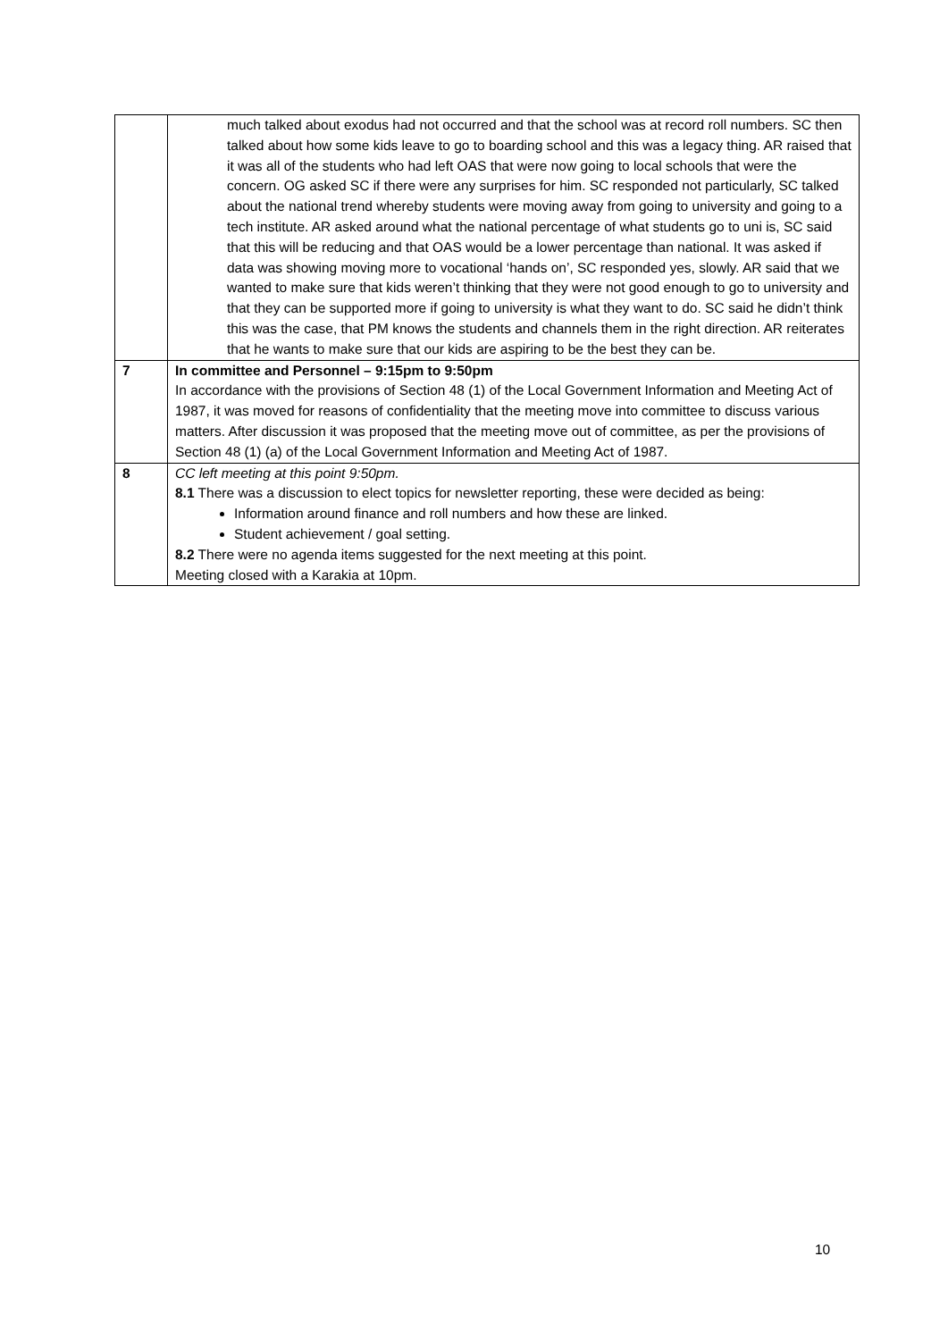| | much talked about exodus had not occurred and that the school was at record roll numbers. SC then talked about how some kids leave to go to boarding school and this was a legacy thing. AR raised that it was all of the students who had left OAS that were now going to local schools that were the concern. OG asked SC if there were any surprises for him. SC responded not particularly, SC talked about the national trend whereby students were moving away from going to university and going to a tech institute. AR asked around what the national percentage of what students go to uni is, SC said that this will be reducing and that OAS would be a lower percentage than national. It was asked if data was showing moving more to vocational ‘hands on’, SC responded yes, slowly. AR said that we wanted to make sure that kids weren’t thinking that they were not good enough to go to university and that they can be supported more if going to university is what they want to do. SC said he didn’t think this was the case, that PM knows the students and channels them in the right direction. AR reiterates that he wants to make sure that our kids are aspiring to be the best they can be. |
| 7 | In committee and Personnel – 9:15pm to 9:50pm In accordance with the provisions of Section 48 (1) of the Local Government Information and Meeting Act of 1987, it was moved for reasons of confidentiality that the meeting move into committee to discuss various matters. After discussion it was proposed that the meeting move out of committee, as per the provisions of Section 48 (1) (a) of the Local Government Information and Meeting Act of 1987. |
| 8 | CC left meeting at this point 9:50pm. 8.1 There was a discussion to elect topics for newsletter reporting, these were decided as being: Information around finance and roll numbers and how these are linked. Student achievement / goal setting. 8.2 There were no agenda items suggested for the next meeting at this point. Meeting closed with a Karakia at 10pm. |
10